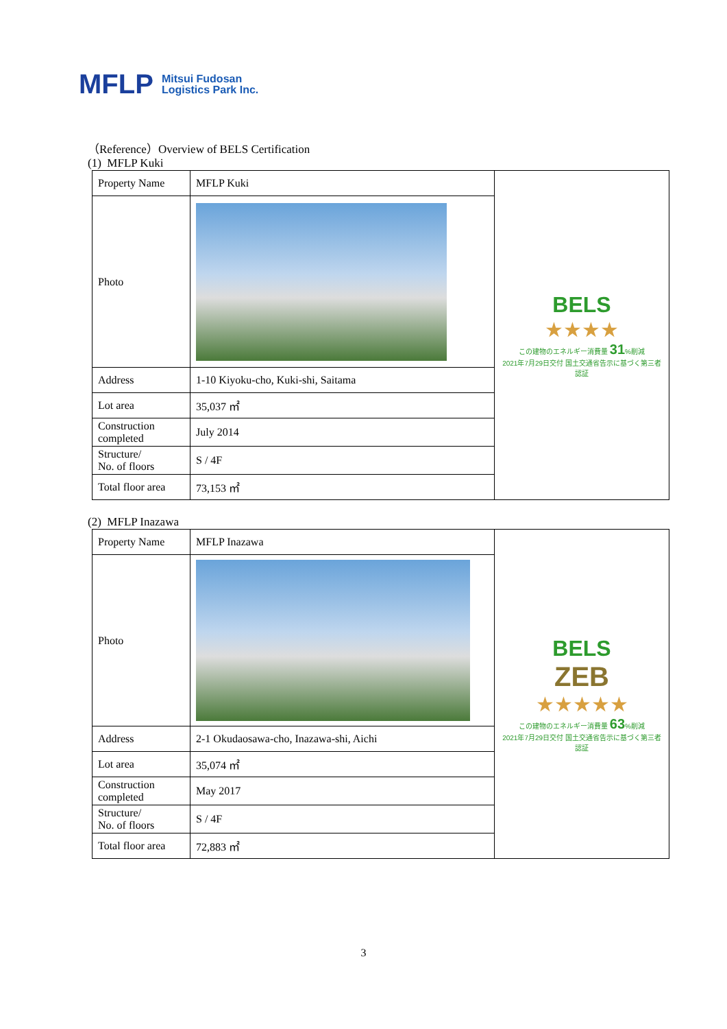MFLP
Mitsui Fudosan
Logistics Park Inc.
（Reference）Overview of BELS Certification
(1) MFLP Kuki
| Property Name | MFLP Kuki | BELS ★★★★ この建物のエネルギー消費量 31 %削減 2021年7月29日交付 国土交通省告示に基づく第三者認証 |
| Photo | | |
| Address | 1-10 Kiyoku-cho, Kuki-shi, Saitama | |
| Lot area | 35,037 ㎡ | |
| Construction completed | July 2014 | |
| Structure/ No. of floors | S / 4F | |
| Total floor area | 73,153 ㎡ | |
(2) MFLP Inazawa
| Property Name | MFLP Inazawa | BELS ZEB ★★★★★ この建物のエネルギー消費量 63 %削減 2021年7月29日交付 国土交通省告示に基づく第三者認証 |
| Photo | | |
| Address | 2-1 Okudaosawa-cho, Inazawa-shi, Aichi | |
| Lot area | 35,074 ㎡ | |
| Construction completed | May 2017 | |
| Structure/ No. of floors | S / 4F | |
| Total floor area | 72,883 ㎡ | |
3